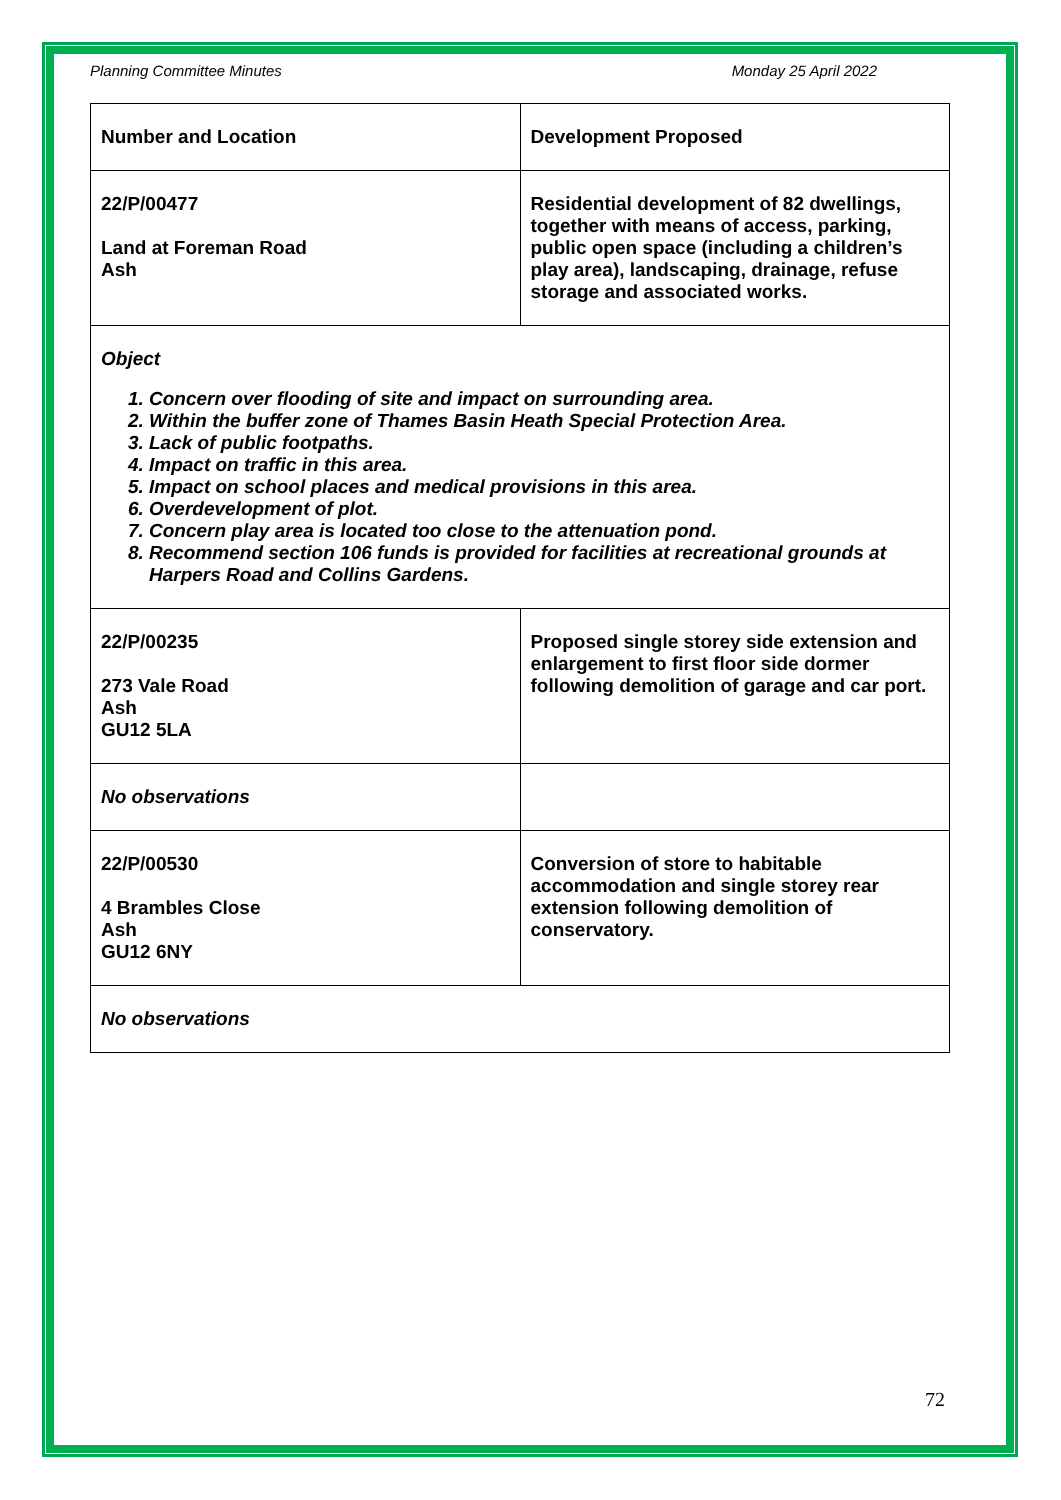Planning Committee Minutes Monday 25 April 2022
| Number and Location | Development Proposed |
| 22/P/00477 Land at Foreman Road Ash | Residential development of 82 dwellings, together with means of access, parking, public open space (including a children’s play area), landscaping, drainage, refuse storage and associated works. |
| Object 1. Concern over flooding of site and impact on surrounding area. 2. Within the buffer zone of Thames Basin Heath Special Protection Area. 3. Lack of public footpaths. 4. Impact on traffic in this area. 5. Impact on school places and medical provisions in this area. 6. Overdevelopment of plot. 7. Concern play area is located too close to the attenuation pond. 8. Recommend section 106 funds is provided for facilities at recreational grounds at Harpers Road and Collins Gardens. | |
| 22/P/00235 273 Vale Road Ash GU12 5LA | Proposed single storey side extension and enlargement to first floor side dormer following demolition of garage and car port. |
| No observations | |
| 22/P/00530 4 Brambles Close Ash GU12 6NY | Conversion of store to habitable accommodation and single storey rear extension following demolition of conservatory. |
| No observations | |
72